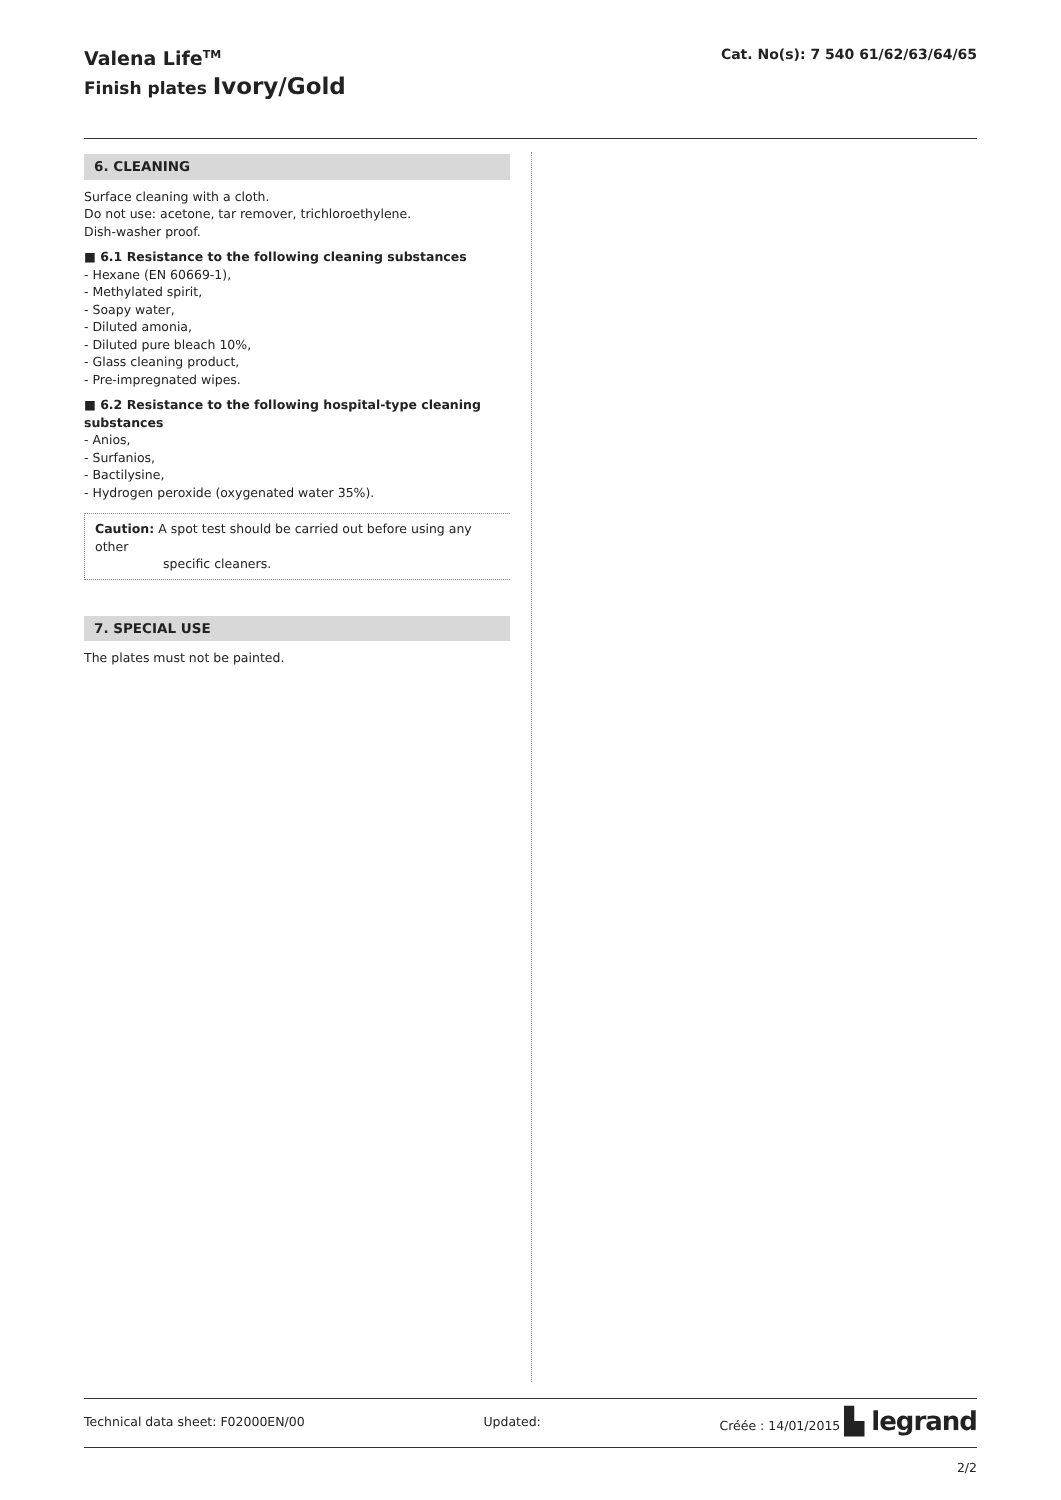Valena Life<sup>TM</sup>
Finish plates Ivory/Gold
Cat. No(s): 7 540 61/62/63/64/65
6. CLEANING
Surface cleaning with a cloth.
Do not use: acetone, tar remover, trichloroethylene.
Dish-washer proof.
■ 6.1 Resistance to the following cleaning substances
- Hexane (EN 60669-1),
- Methylated spirit,
- Soapy water,
- Diluted amonia,
- Diluted pure bleach 10%,
- Glass cleaning product,
- Pre-impregnated wipes.
■ 6.2 Resistance to the following hospital-type cleaning substances
- Anios,
- Surfanios,
- Bactilysine,
- Hydrogen peroxide (oxygenated water 35%).
Caution: A spot test should be carried out before using any other
specific cleaners.
7. SPECIAL USE
The plates must not be painted.
Technical data sheet: F02000EN/00 Updated: Créée : 14/01/2015 ▙ legrand
2/2